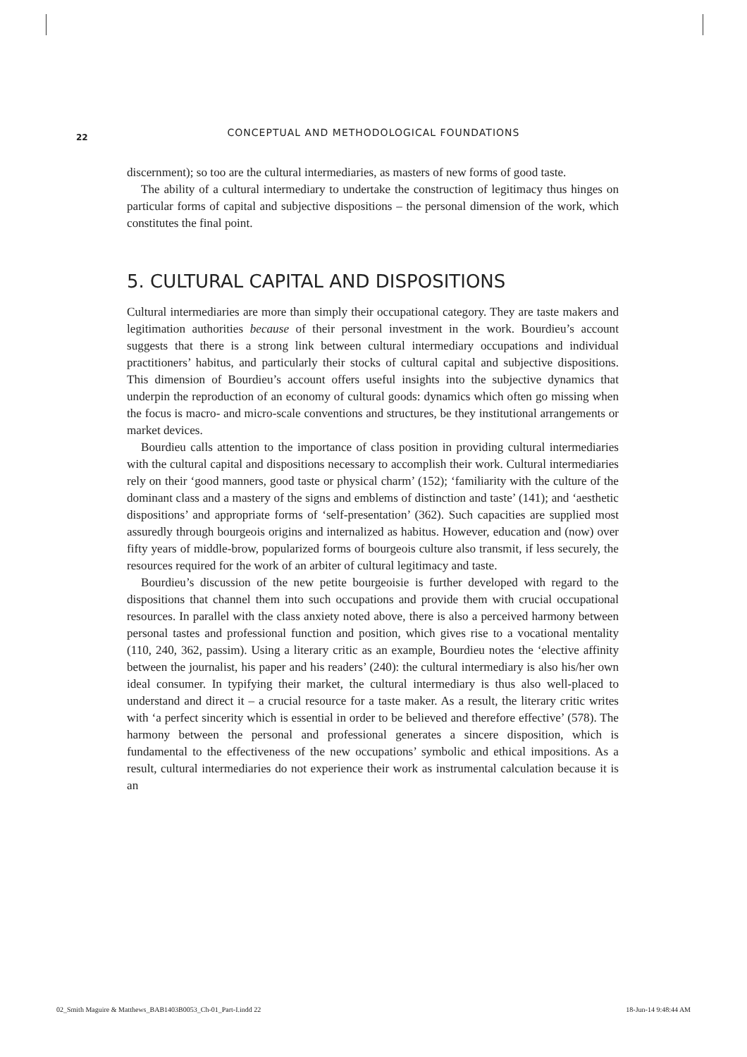22
CONCEPTUAL AND METHODOLOGICAL FOUNDATIONS
discernment); so too are the cultural intermediaries, as masters of new forms of good taste.
The ability of a cultural intermediary to undertake the construction of legitimacy thus hinges on particular forms of capital and subjective dispositions – the personal dimension of the work, which constitutes the final point.
5. CULTURAL CAPITAL AND DISPOSITIONS
Cultural intermediaries are more than simply their occupational category. They are taste makers and legitimation authorities because of their personal investment in the work. Bourdieu’s account suggests that there is a strong link between cultural intermediary occupations and individual practitioners’ habitus, and particularly their stocks of cultural capital and subjective dispositions. This dimension of Bourdieu’s account offers useful insights into the subjective dynamics that underpin the reproduction of an economy of cultural goods: dynamics which often go missing when the focus is macro- and micro-scale conventions and structures, be they institutional arrangements or market devices.
Bourdieu calls attention to the importance of class position in providing cultural intermediaries with the cultural capital and dispositions necessary to accomplish their work. Cultural intermediaries rely on their ‘good manners, good taste or physical charm’ (152); ‘familiarity with the culture of the dominant class and a mastery of the signs and emblems of distinction and taste’ (141); and ‘aesthetic dispositions’ and appropriate forms of ‘self-presentation’ (362). Such capacities are supplied most assuredly through bourgeois origins and internalized as habitus. However, education and (now) over fifty years of middle-brow, popularized forms of bourgeois culture also transmit, if less securely, the resources required for the work of an arbiter of cultural legitimacy and taste.
Bourdieu’s discussion of the new petite bourgeoisie is further developed with regard to the dispositions that channel them into such occupations and provide them with crucial occupational resources. In parallel with the class anxiety noted above, there is also a perceived harmony between personal tastes and professional function and position, which gives rise to a vocational mentality (110, 240, 362, passim). Using a literary critic as an example, Bourdieu notes the ‘elective affinity between the journalist, his paper and his readers’ (240): the cultural intermediary is also his/her own ideal consumer. In typifying their market, the cultural intermediary is thus also well-placed to understand and direct it – a crucial resource for a taste maker. As a result, the literary critic writes with ‘a perfect sincerity which is essential in order to be believed and therefore effective’ (578). The harmony between the personal and professional generates a sincere disposition, which is fundamental to the effectiveness of the new occupations’ symbolic and ethical impositions. As a result, cultural intermediaries do not experience their work as instrumental calculation because it is an
02_Smith Maguire & Matthews_BAB1403B0053_Ch-01_Part-I.indd 22 18-Jun-14 9:48:44 AM